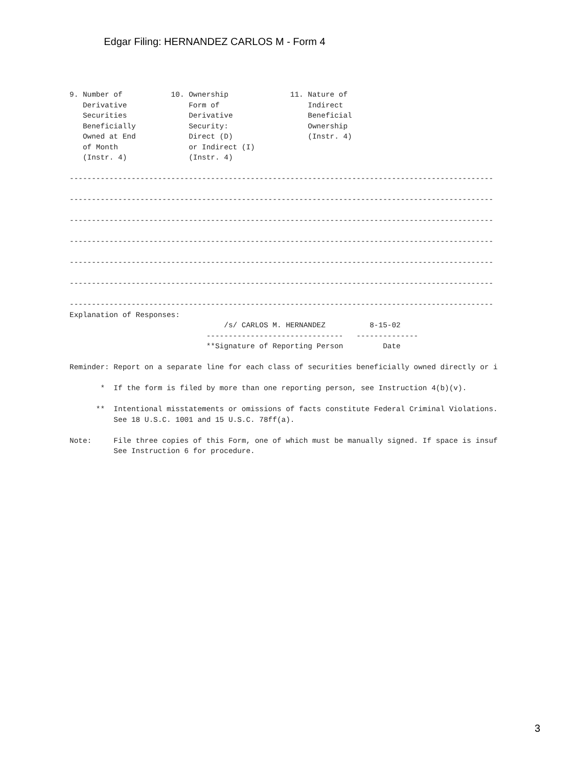Edgar Filing: HERNANDEZ CARLOS M - Form 4
9. Number of           10. Ownership              11. Nature of
   Derivative              Form of                    Indirect
   Securities              Derivative                 Beneficial
   Beneficially            Security:                  Ownership
   Owned at End            Direct (D)                 (Instr. 4)
   of Month                or Indirect (I)
   (Instr. 4)              (Instr. 4)

------------------------------------------------------------------------------------------------

------------------------------------------------------------------------------------------------

------------------------------------------------------------------------------------------------

------------------------------------------------------------------------------------------------

------------------------------------------------------------------------------------------------

------------------------------------------------------------------------------------------------

------------------------------------------------------------------------------------------------
Explanation of Responses:
                                   /s/ CARLOS M. HERNANDEZ          8-15-02
                               -------------------------------   --------------
                               **Signature of Reporting Person         Date

Reminder: Report on a separate line for each class of securities beneficially owned directly or i

       *  If the form is filed by more than one reporting person, see Instruction 4(b)(v).

      **  Intentional misstatements or omissions of facts constitute Federal Criminal Violations.
          See 18 U.S.C. 1001 and 15 U.S.C. 78ff(a).

Note:     File three copies of this Form, one of which must be manually signed. If space is insuf
          See Instruction 6 for procedure.
3